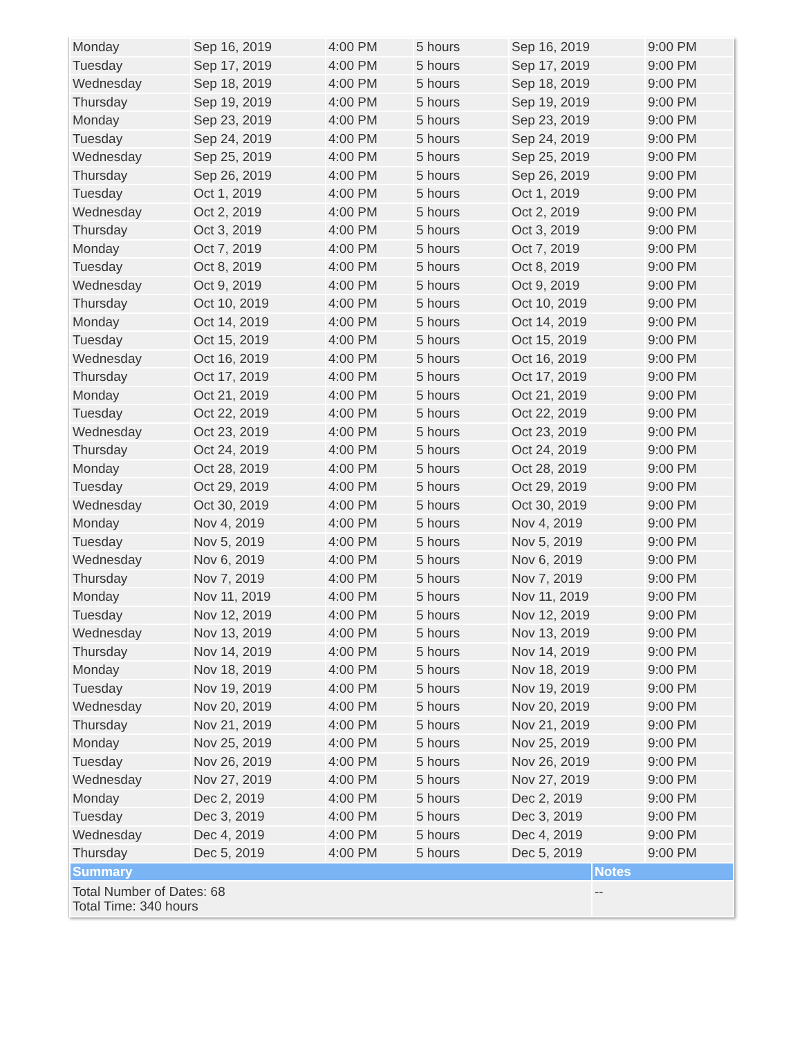| Monday | Sep 16, 2019 | 4:00 PM | 5 hours | Sep 16, 2019 | | 9:00 PM |
| Tuesday | Sep 17, 2019 | 4:00 PM | 5 hours | Sep 17, 2019 | | 9:00 PM |
| Wednesday | Sep 18, 2019 | 4:00 PM | 5 hours | Sep 18, 2019 | | 9:00 PM |
| Thursday | Sep 19, 2019 | 4:00 PM | 5 hours | Sep 19, 2019 | | 9:00 PM |
| Monday | Sep 23, 2019 | 4:00 PM | 5 hours | Sep 23, 2019 | | 9:00 PM |
| Tuesday | Sep 24, 2019 | 4:00 PM | 5 hours | Sep 24, 2019 | | 9:00 PM |
| Wednesday | Sep 25, 2019 | 4:00 PM | 5 hours | Sep 25, 2019 | | 9:00 PM |
| Thursday | Sep 26, 2019 | 4:00 PM | 5 hours | Sep 26, 2019 | | 9:00 PM |
| Tuesday | Oct 1, 2019 | 4:00 PM | 5 hours | Oct 1, 2019 | | 9:00 PM |
| Wednesday | Oct 2, 2019 | 4:00 PM | 5 hours | Oct 2, 2019 | | 9:00 PM |
| Thursday | Oct 3, 2019 | 4:00 PM | 5 hours | Oct 3, 2019 | | 9:00 PM |
| Monday | Oct 7, 2019 | 4:00 PM | 5 hours | Oct 7, 2019 | | 9:00 PM |
| Tuesday | Oct 8, 2019 | 4:00 PM | 5 hours | Oct 8, 2019 | | 9:00 PM |
| Wednesday | Oct 9, 2019 | 4:00 PM | 5 hours | Oct 9, 2019 | | 9:00 PM |
| Thursday | Oct 10, 2019 | 4:00 PM | 5 hours | Oct 10, 2019 | | 9:00 PM |
| Monday | Oct 14, 2019 | 4:00 PM | 5 hours | Oct 14, 2019 | | 9:00 PM |
| Tuesday | Oct 15, 2019 | 4:00 PM | 5 hours | Oct 15, 2019 | | 9:00 PM |
| Wednesday | Oct 16, 2019 | 4:00 PM | 5 hours | Oct 16, 2019 | | 9:00 PM |
| Thursday | Oct 17, 2019 | 4:00 PM | 5 hours | Oct 17, 2019 | | 9:00 PM |
| Monday | Oct 21, 2019 | 4:00 PM | 5 hours | Oct 21, 2019 | | 9:00 PM |
| Tuesday | Oct 22, 2019 | 4:00 PM | 5 hours | Oct 22, 2019 | | 9:00 PM |
| Wednesday | Oct 23, 2019 | 4:00 PM | 5 hours | Oct 23, 2019 | | 9:00 PM |
| Thursday | Oct 24, 2019 | 4:00 PM | 5 hours | Oct 24, 2019 | | 9:00 PM |
| Monday | Oct 28, 2019 | 4:00 PM | 5 hours | Oct 28, 2019 | | 9:00 PM |
| Tuesday | Oct 29, 2019 | 4:00 PM | 5 hours | Oct 29, 2019 | | 9:00 PM |
| Wednesday | Oct 30, 2019 | 4:00 PM | 5 hours | Oct 30, 2019 | | 9:00 PM |
| Monday | Nov 4, 2019 | 4:00 PM | 5 hours | Nov 4, 2019 | | 9:00 PM |
| Tuesday | Nov 5, 2019 | 4:00 PM | 5 hours | Nov 5, 2019 | | 9:00 PM |
| Wednesday | Nov 6, 2019 | 4:00 PM | 5 hours | Nov 6, 2019 | | 9:00 PM |
| Thursday | Nov 7, 2019 | 4:00 PM | 5 hours | Nov 7, 2019 | | 9:00 PM |
| Monday | Nov 11, 2019 | 4:00 PM | 5 hours | Nov 11, 2019 | | 9:00 PM |
| Tuesday | Nov 12, 2019 | 4:00 PM | 5 hours | Nov 12, 2019 | | 9:00 PM |
| Wednesday | Nov 13, 2019 | 4:00 PM | 5 hours | Nov 13, 2019 | | 9:00 PM |
| Thursday | Nov 14, 2019 | 4:00 PM | 5 hours | Nov 14, 2019 | | 9:00 PM |
| Monday | Nov 18, 2019 | 4:00 PM | 5 hours | Nov 18, 2019 | | 9:00 PM |
| Tuesday | Nov 19, 2019 | 4:00 PM | 5 hours | Nov 19, 2019 | | 9:00 PM |
| Wednesday | Nov 20, 2019 | 4:00 PM | 5 hours | Nov 20, 2019 | | 9:00 PM |
| Thursday | Nov 21, 2019 | 4:00 PM | 5 hours | Nov 21, 2019 | | 9:00 PM |
| Monday | Nov 25, 2019 | 4:00 PM | 5 hours | Nov 25, 2019 | | 9:00 PM |
| Tuesday | Nov 26, 2019 | 4:00 PM | 5 hours | Nov 26, 2019 | | 9:00 PM |
| Wednesday | Nov 27, 2019 | 4:00 PM | 5 hours | Nov 27, 2019 | | 9:00 PM |
| Monday | Dec 2, 2019 | 4:00 PM | 5 hours | Dec 2, 2019 | | 9:00 PM |
| Tuesday | Dec 3, 2019 | 4:00 PM | 5 hours | Dec 3, 2019 | | 9:00 PM |
| Wednesday | Dec 4, 2019 | 4:00 PM | 5 hours | Dec 4, 2019 | | 9:00 PM |
| Thursday | Dec 5, 2019 | 4:00 PM | 5 hours | Dec 5, 2019 | | 9:00 PM |
| Summary | | | | | Notes | |
| Total Number of Dates: 68 Total Time: 340 hours | | | | | -- | |